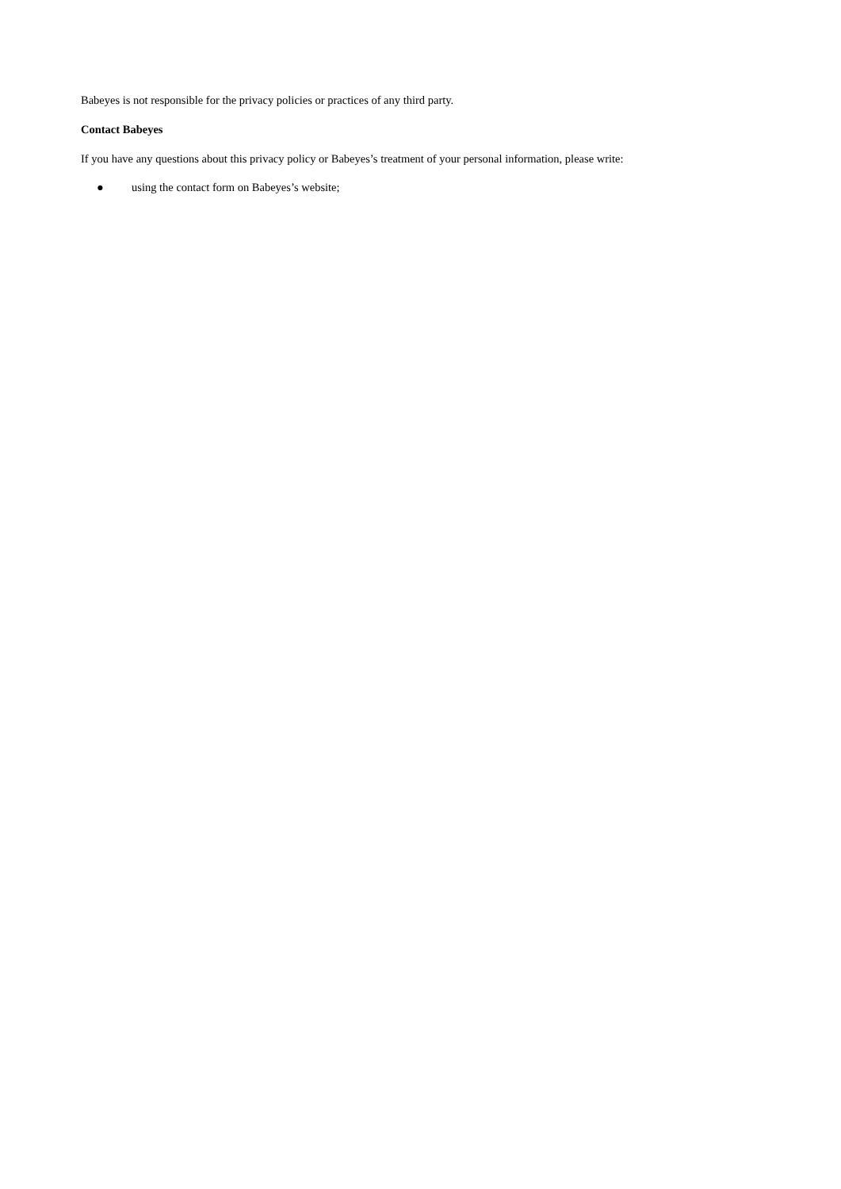Babeyes is not responsible for the privacy policies or practices of any third party.
Contact Babeyes
If you have any questions about this privacy policy or Babeyes’s treatment of your personal information, please write:
● using the contact form on Babeyes’s website;